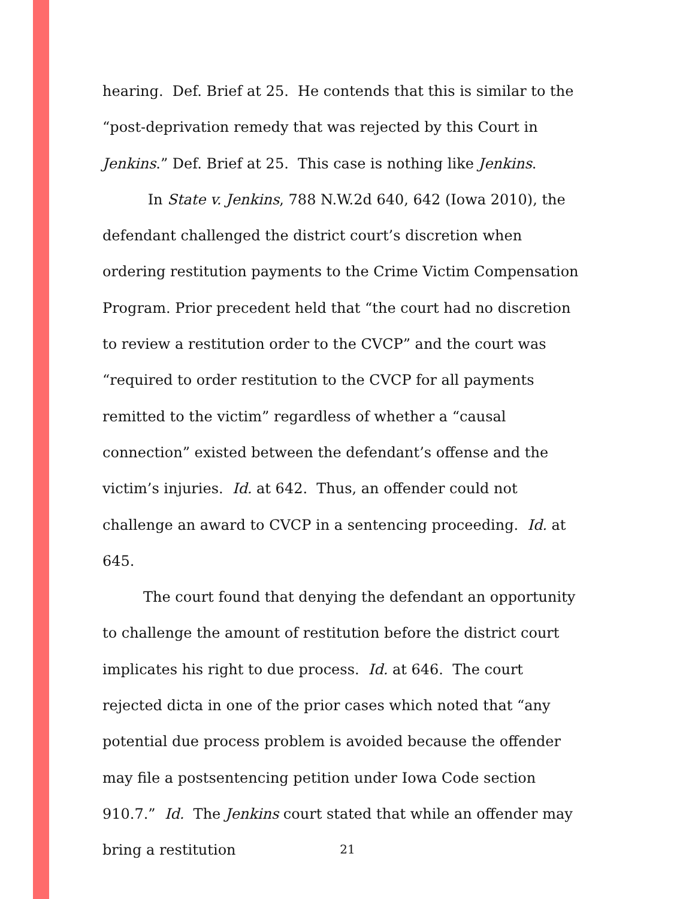hearing. Def. Brief at 25. He contends that this is similar to the “post-deprivation remedy that was rejected by this Court in Jenkins.” Def. Brief at 25. This case is nothing like Jenkins.
In State v. Jenkins, 788 N.W.2d 640, 642 (Iowa 2010), the defendant challenged the district court’s discretion when ordering restitution payments to the Crime Victim Compensation Program. Prior precedent held that “the court had no discretion to review a restitution order to the CVCP” and the court was “required to order restitution to the CVCP for all payments remitted to the victim” regardless of whether a “causal connection” existed between the defendant’s offense and the victim’s injuries. Id. at 642. Thus, an offender could not challenge an award to CVCP in a sentencing proceeding. Id. at 645.
The court found that denying the defendant an opportunity to challenge the amount of restitution before the district court implicates his right to due process. Id. at 646. The court rejected dicta in one of the prior cases which noted that “any potential due process problem is avoided because the offender may file a postsentencing petition under Iowa Code section 910.7.” Id. The Jenkins court stated that while an offender may bring a restitution
21